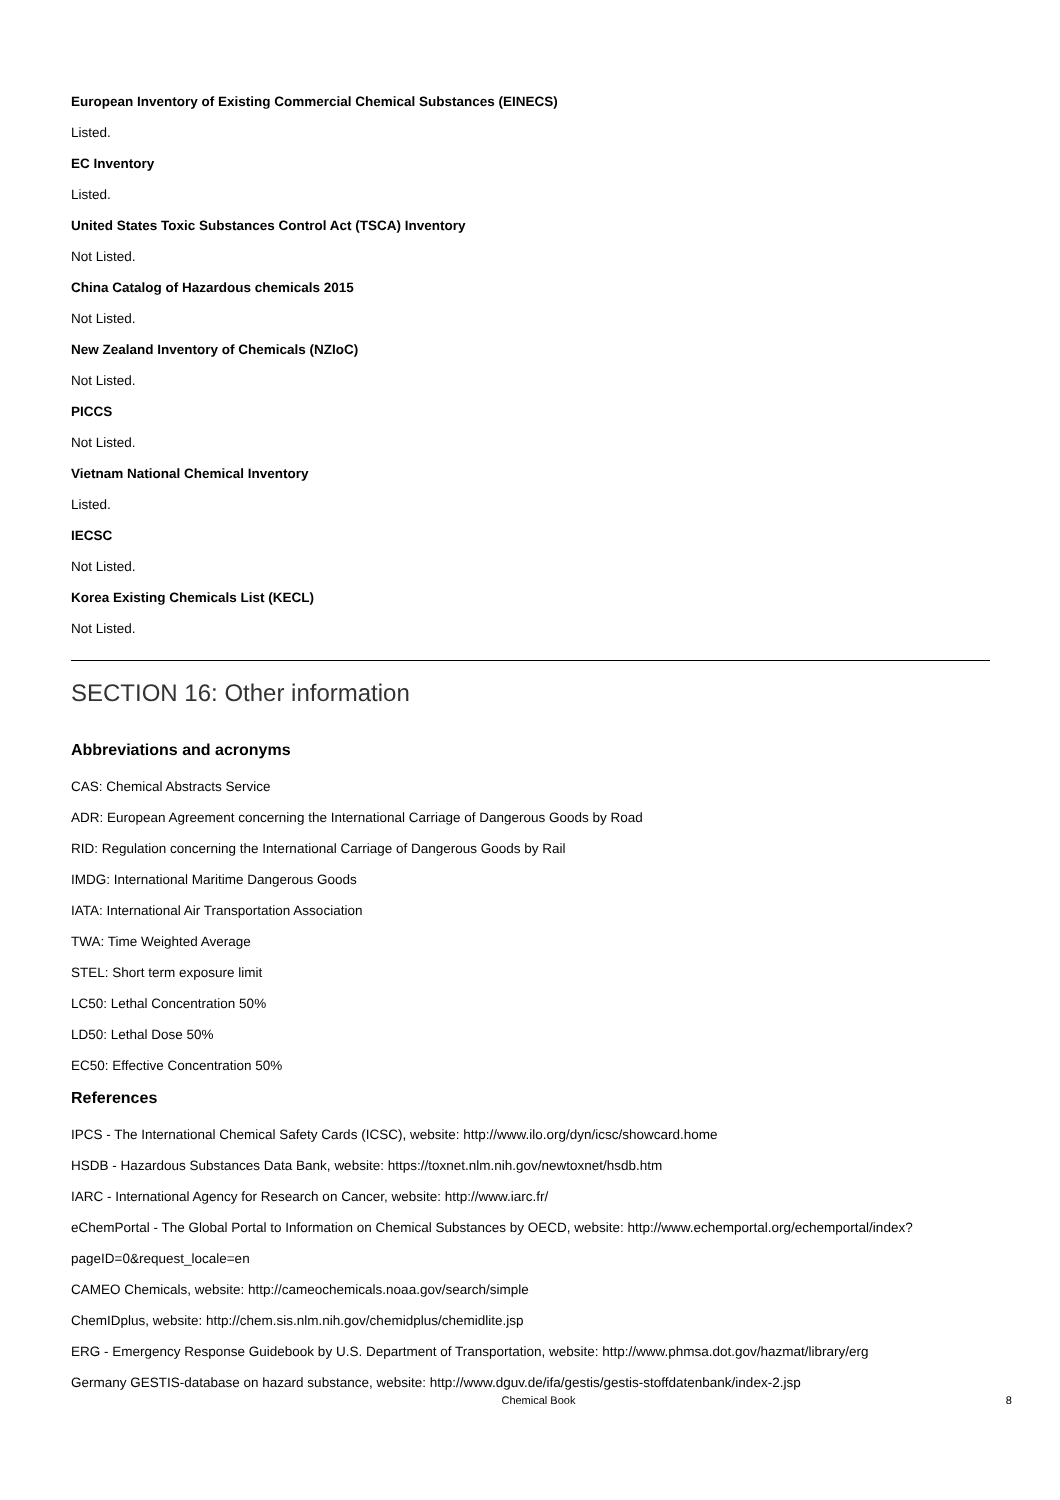European Inventory of Existing Commercial Chemical Substances (EINECS)
Listed.
EC Inventory
Listed.
United States Toxic Substances Control Act (TSCA) Inventory
Not Listed.
China Catalog of Hazardous chemicals 2015
Not Listed.
New Zealand Inventory of Chemicals (NZIoC)
Not Listed.
PICCS
Not Listed.
Vietnam National Chemical Inventory
Listed.
IECSC
Not Listed.
Korea Existing Chemicals List (KECL)
Not Listed.
SECTION 16: Other information
Abbreviations and acronyms
CAS: Chemical Abstracts Service
ADR: European Agreement concerning the International Carriage of Dangerous Goods by Road
RID: Regulation concerning the International Carriage of Dangerous Goods by Rail
IMDG: International Maritime Dangerous Goods
IATA: International Air Transportation Association
TWA: Time Weighted Average
STEL: Short term exposure limit
LC50: Lethal Concentration 50%
LD50: Lethal Dose 50%
EC50: Effective Concentration 50%
References
IPCS - The International Chemical Safety Cards (ICSC), website: http://www.ilo.org/dyn/icsc/showcard.home
HSDB - Hazardous Substances Data Bank, website: https://toxnet.nlm.nih.gov/newtoxnet/hsdb.htm
IARC - International Agency for Research on Cancer, website: http://www.iarc.fr/
eChemPortal - The Global Portal to Information on Chemical Substances by OECD, website: http://www.echemportal.org/echemportal/index?
pageID=0&request_locale=en
CAMEO Chemicals, website: http://cameochemicals.noaa.gov/search/simple
ChemIDplus, website: http://chem.sis.nlm.nih.gov/chemidplus/chemidlite.jsp
ERG - Emergency Response Guidebook by U.S. Department of Transportation, website: http://www.phmsa.dot.gov/hazmat/library/erg
Germany GESTIS-database on hazard substance, website: http://www.dguv.de/ifa/gestis/gestis-stoffdatenbank/index-2.jsp
Chemical Book 8